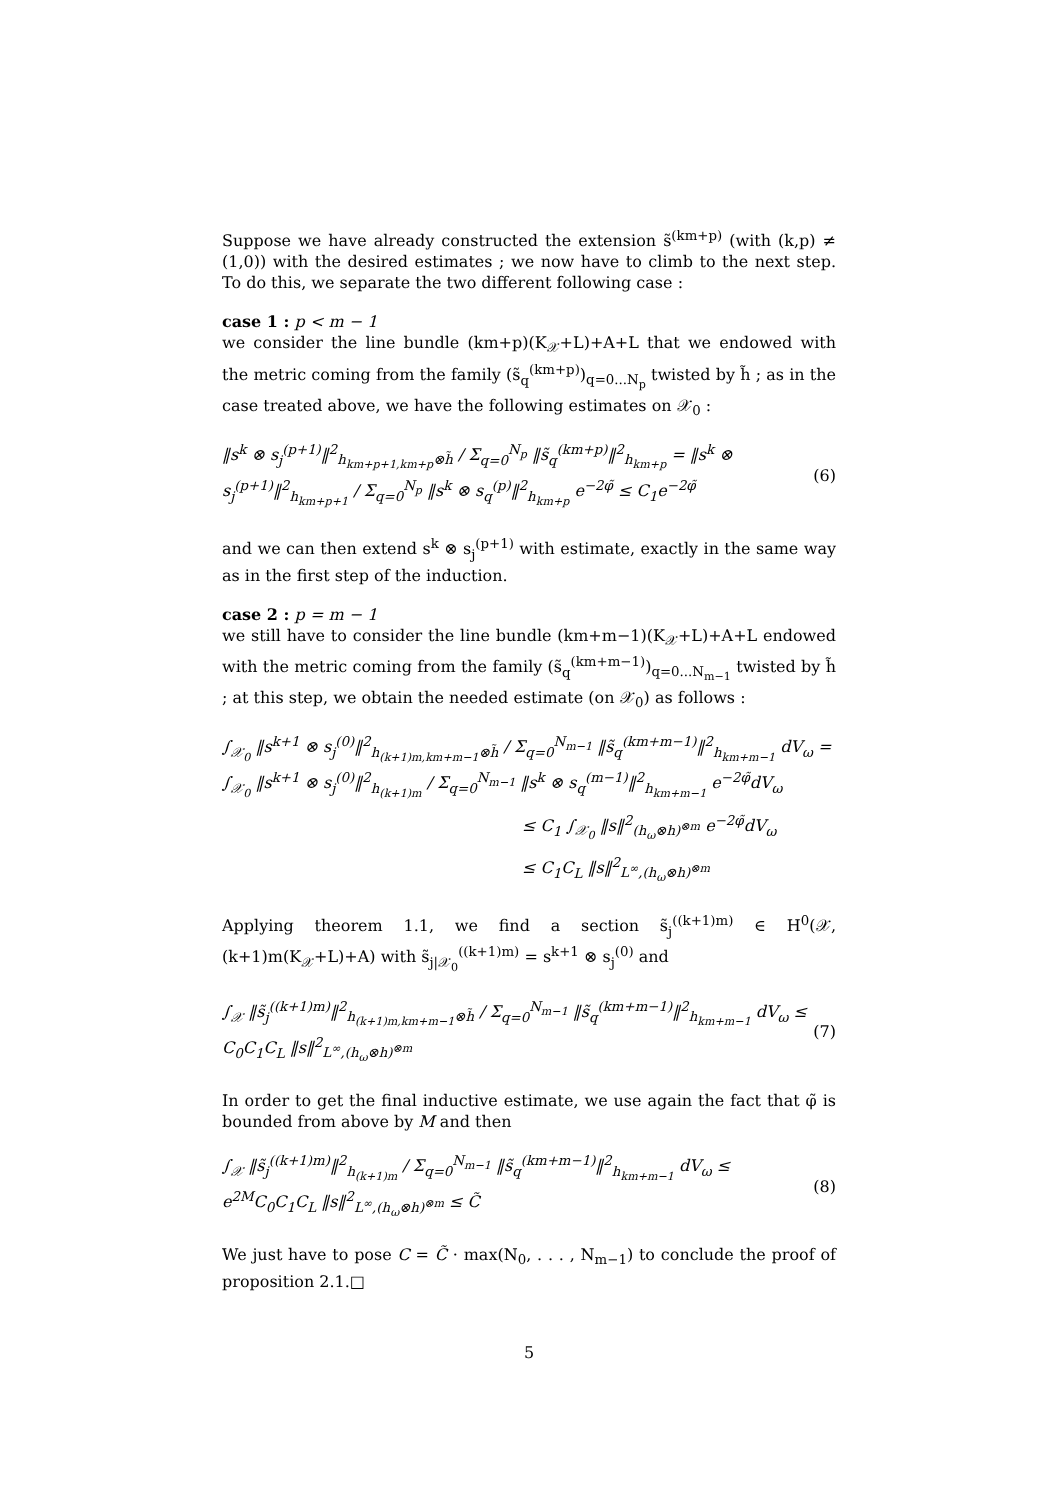Suppose we have already constructed the extension s̃<sup>(km+p)</sup> (with (k,p) ≠ (1,0)) with the desired estimates ; we now have to climb to the next step. To do this, we separate the two different following case :
case 1 : p < m − 1
we consider the line bundle (km+p)(K<sub>𝒳</sub>+L)+A+L that we endowed with the metric coming from the family (s̃<sub>q</sub><sup>(km+p)</sup>)<sub>q=0...N<sub>p</sub></sub> twisted by h̃ ; as in the case treated above, we have the following estimates on 𝒳<sub>0</sub> :
‖s<sup>k</sup> ⊗ s<sub>j</sub><sup>(p+1)</sup>‖<sup>2</sup><sub>h<sub>km+p+1,km+p</sub>⊗h̃</sub> / Σ<sub>q=0</sub><sup>N<sub>p</sub></sup> ‖s̃<sub>q</sub><sup>(km+p)</sup>‖<sup>2</sup><sub>h<sub>km+p</sub></sub> = ‖s<sup>k</sup> ⊗ s<sub>j</sub><sup>(p+1)</sup>‖<sup>2</sup><sub>h<sub>km+p+1</sub></sub> / Σ<sub>q=0</sub><sup>N<sub>p</sub></sup> ‖s<sup>k</sup> ⊗ s<sub>q</sub><sup>(p)</sup>‖<sup>2</sup><sub>h<sub>km+p</sub></sub> e<sup>−2φ̃</sup> ≤ C<sub>1</sub>e<sup>−2φ̃</sup>
(6)
and we can then extend s<sup>k</sup> ⊗ s<sub>j</sub><sup>(p+1)</sup> with estimate, exactly in the same way as in the first step of the induction.
case 2 : p = m − 1
we still have to consider the line bundle (km+m−1)(K<sub>𝒳</sub>+L)+A+L endowed with the metric coming from the family (s̃<sub>q</sub><sup>(km+m−1)</sup>)<sub>q=0...N<sub>m−1</sub></sub> twisted by h̃ ; at this step, we obtain the needed estimate (on 𝒳<sub>0</sub>) as follows :
∫<sub>𝒳<sub>0</sub></sub> ‖s<sup>k+1</sup> ⊗ s<sub>j</sub><sup>(0)</sup>‖<sup>2</sup><sub>h<sub>(k+1)m,km+m−1</sub>⊗h̃</sub> / Σ<sub>q=0</sub><sup>N<sub>m−1</sub></sup> ‖s̃<sub>q</sub><sup>(km+m−1)</sup>‖<sup>2</sup><sub>h<sub>km+m−1</sub></sub> dV<sub>ω</sub> = ∫<sub>𝒳<sub>0</sub></sub> ‖s<sup>k+1</sup> ⊗ s<sub>j</sub><sup>(0)</sup>‖<sup>2</sup><sub>h<sub>(k+1)m</sub></sub> / Σ<sub>q=0</sub><sup>N<sub>m−1</sub></sup> ‖s<sup>k</sup> ⊗ s<sub>q</sub><sup>(m−1)</sup>‖<sup>2</sup><sub>h<sub>km+m−1</sub></sub> e<sup>−2φ̃</sup>dV<sub>ω</sub>
≤ C<sub>1</sub> ∫<sub>𝒳<sub>0</sub></sub> ‖s‖<sup>2</sup><sub>(h<sub>ω</sub>⊗h)<sup>⊗m</sup></sub> e<sup>−2φ̃</sup>dV<sub>ω</sub>
≤ C<sub>1</sub>C<sub>L</sub> ‖s‖<sup>2</sup><sub>L<sup>∞</sup>,(h<sub>ω</sub>⊗h)<sup>⊗m</sup></sub>
Applying theorem 1.1, we find a section s̃<sub>j</sub><sup>((k+1)m)</sup> ∈ H<sup>0</sup>(𝒳,(k+1)m(K<sub>𝒳</sub>+L)+A) with s̃<sub>j|𝒳<sub>0</sub></sub><sup>((k+1)m)</sup> = s<sup>k+1</sup> ⊗ s<sub>j</sub><sup>(0)</sup> and
∫<sub>𝒳</sub> ‖s̃<sub>j</sub><sup>((k+1)m)</sup>‖<sup>2</sup><sub>h<sub>(k+1)m,km+m−1</sub>⊗h̃</sub> / Σ<sub>q=0</sub><sup>N<sub>m−1</sub></sup> ‖s̃<sub>q</sub><sup>(km+m−1)</sup>‖<sup>2</sup><sub>h<sub>km+m−1</sub></sub> dV<sub>ω</sub> ≤ C<sub>0</sub>C<sub>1</sub>C<sub>L</sub> ‖s‖<sup>2</sup><sub>L<sup>∞</sup>,(h<sub>ω</sub>⊗h)<sup>⊗m</sup></sub>
(7)
In order to get the final inductive estimate, we use again the fact that φ̃ is bounded from above by M and then
∫<sub>𝒳</sub> ‖s̃<sub>j</sub><sup>((k+1)m)</sup>‖<sup>2</sup><sub>h<sub>(k+1)m</sub></sub> / Σ<sub>q=0</sub><sup>N<sub>m−1</sub></sup> ‖s̃<sub>q</sub><sup>(km+m−1)</sup>‖<sup>2</sup><sub>h<sub>km+m−1</sub></sub> dV<sub>ω</sub> ≤ e<sup>2M</sup>C<sub>0</sub>C<sub>1</sub>C<sub>L</sub> ‖s‖<sup>2</sup><sub>L<sup>∞</sup>,(h<sub>ω</sub>⊗h)<sup>⊗m</sup></sub> ≤ C̃
(8)
We just have to pose C = C̃ · max(N<sub>0</sub>, . . . , N<sub>m−1</sub>) to conclude the proof of proposition 2.1.□
5